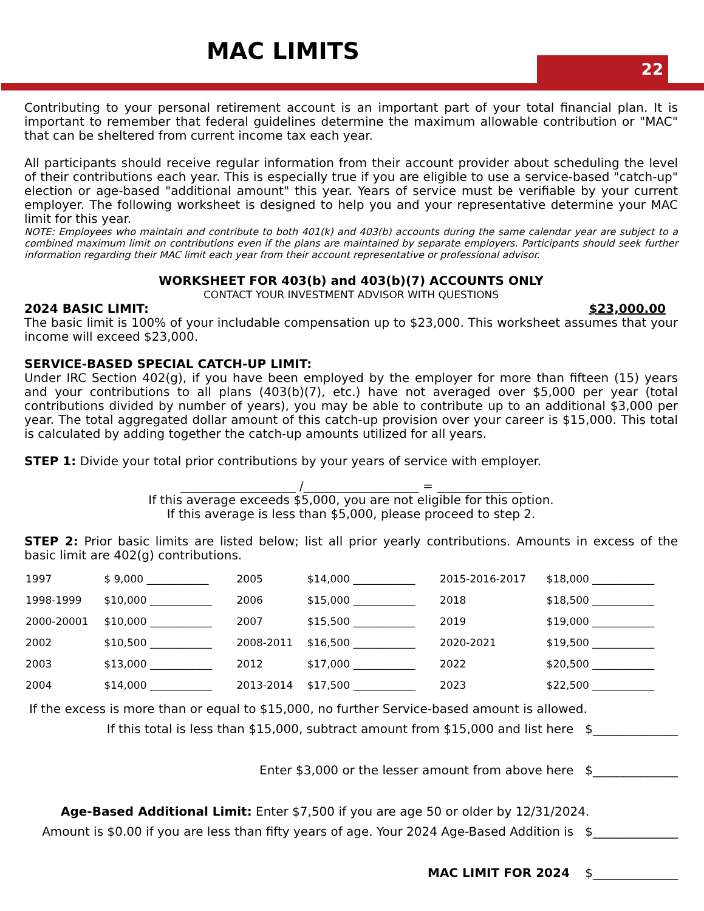MAC LIMITS 22
Contributing to your personal retirement account is an important part of your total financial plan. It is important to remember that federal guidelines determine the maximum allowable contribution or "MAC" that can be sheltered from current income tax each year.
All participants should receive regular information from their account provider about scheduling the level of their contributions each year. This is especially true if you are eligible to use a service-based "catch-up" election or age-based "additional amount" this year. Years of service must be verifiable by your current employer. The following worksheet is designed to help you and your representative determine your MAC limit for this year.
NOTE: Employees who maintain and contribute to both 401(k) and 403(b) accounts during the same calendar year are subject to a combined maximum limit on contributions even if the plans are maintained by separate employers. Participants should seek further information regarding their MAC limit each year from their account representative or professional advisor.
WORKSHEET FOR 403(b) and 403(b)(7) ACCOUNTS ONLY
CONTACT YOUR INVESTMENT ADVISOR WITH QUESTIONS
2024 BASIC LIMIT: $23,000.00
The basic limit is 100% of your includable compensation up to $23,000. This worksheet assumes that your income will exceed $23,000.
SERVICE-BASED SPECIAL CATCH-UP LIMIT:
Under IRC Section 402(g), if you have been employed by the employer for more than fifteen (15) years and your contributions to all plans (403(b)(7), etc.) have not averaged over $5,000 per year (total contributions divided by number of years), you may be able to contribute up to an additional $3,000 per year. The total aggregated dollar amount of this catch-up provision over your career is $15,000. This total is calculated by adding together the catch-up amounts utilized for all years.
STEP 1: Divide your total prior contributions by your years of service with employer.
___________________ /___________________ = ______________
If this average exceeds $5,000, you are not eligible for this option.
If this average is less than $5,000, please proceed to step 2.
STEP 2: Prior basic limits are listed below; list all prior yearly contributions. Amounts in excess of the basic limit are 402(g) contributions.
| 1997 | $ 9,000 ____________ | 2005 | $14,000 ____________ | 2015-2016-2017 | $18,000 ____________ |
| 1998-1999 | $10,000 ____________ | 2006 | $15,000 ____________ | 2018 | $18,500 ____________ |
| 2000-20001 | $10,000 ____________ | 2007 | $15,500 ____________ | 2019 | $19,000 ____________ |
| 2002 | $10,500 ____________ | 2008-2011 | $16,500 ____________ | 2020-2021 | $19,500 ____________ |
| 2003 | $13,000 ____________ | 2012 | $17,000 ____________ | 2022 | $20,500 ____________ |
| 2004 | $14,000 ____________ | 2013-2014 | $17,500 ____________ | 2023 | $22,500 ____________ |
If the excess is more than or equal to $15,000, no further Service-based amount is allowed.
If this total is less than $15,000, subtract amount from $15,000 and list here $______________
Enter $3,000 or the lesser amount from above here $______________
Age-Based Additional Limit: Enter $7,500 if you are age 50 or older by 12/31/2024.
Amount is $0.00 if you are less than fifty years of age. Your 2024 Age-Based Addition is $______________
MAC LIMIT FOR 2024 $______________